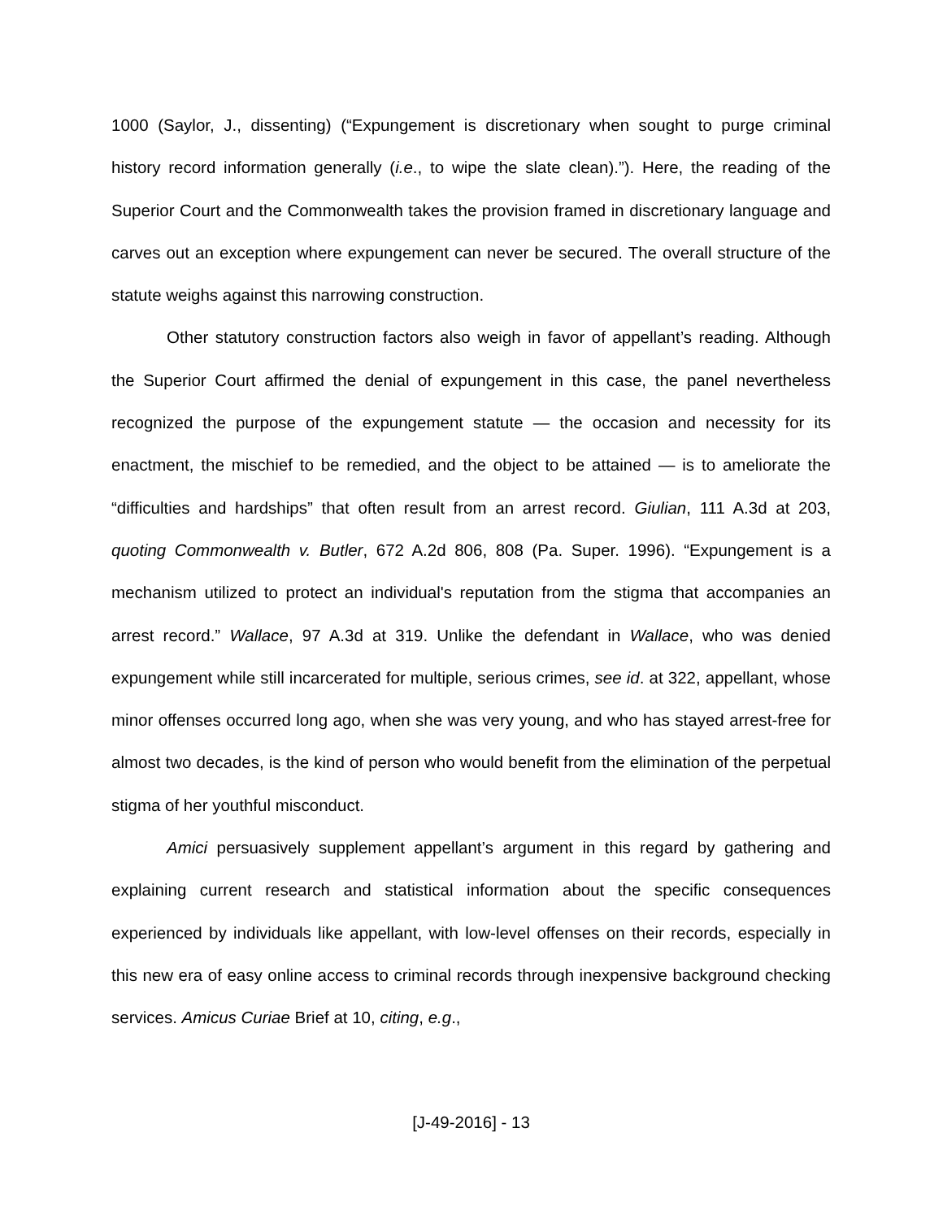1000 (Saylor, J., dissenting) (“Expungement is discretionary when sought to purge criminal history record information generally (i.e., to wipe the slate clean).”). Here, the reading of the Superior Court and the Commonwealth takes the provision framed in discretionary language and carves out an exception where expungement can never be secured. The overall structure of the statute weighs against this narrowing construction.
Other statutory construction factors also weigh in favor of appellant’s reading. Although the Superior Court affirmed the denial of expungement in this case, the panel nevertheless recognized the purpose of the expungement statute — the occasion and necessity for its enactment, the mischief to be remedied, and the object to be attained — is to ameliorate the “difficulties and hardships” that often result from an arrest record. Giulian, 111 A.3d at 203, quoting Commonwealth v. Butler, 672 A.2d 806, 808 (Pa. Super. 1996). “Expungement is a mechanism utilized to protect an individual's reputation from the stigma that accompanies an arrest record.” Wallace, 97 A.3d at 319. Unlike the defendant in Wallace, who was denied expungement while still incarcerated for multiple, serious crimes, see id. at 322, appellant, whose minor offenses occurred long ago, when she was very young, and who has stayed arrest-free for almost two decades, is the kind of person who would benefit from the elimination of the perpetual stigma of her youthful misconduct.
Amici persuasively supplement appellant’s argument in this regard by gathering and explaining current research and statistical information about the specific consequences experienced by individuals like appellant, with low-level offenses on their records, especially in this new era of easy online access to criminal records through inexpensive background checking services. Amicus Curiae Brief at 10, citing, e.g.,
[J-49-2016] - 13